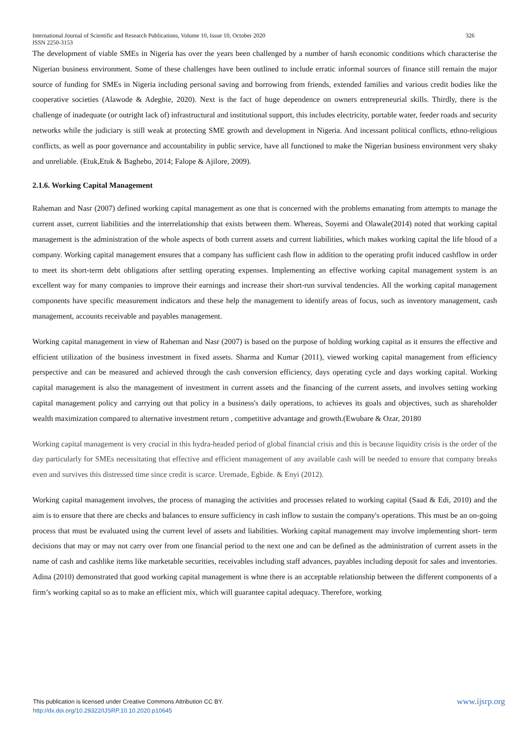International Journal of Scientific and Research Publications, Volume 10, Issue 10, October 2020
ISSN 2250-3153 326
The development of viable SMEs in Nigeria has over the years been challenged by a number of harsh economic conditions which characterise the Nigerian business environment. Some of these challenges have been outlined to include erratic informal sources of finance still remain the major source of funding for SMEs in Nigeria including personal saving and borrowing from friends, extended families and various credit bodies like the cooperative societies (Alawode & Adegbie, 2020). Next is the fact of huge dependence on owners entrepreneurial skills. Thirdly, there is the challenge of inadequate (or outright lack of) infrastructural and institutional support, this includes electricity, portable water, feeder roads and security networks while the judiciary is still weak at protecting SME growth and development in Nigeria. And incessant political conflicts, ethno-religious conflicts, as well as poor governance and accountability in public service, have all functioned to make the Nigerian business environment very shaky and unreliable. (Etuk,Etuk & Baghebo, 2014; Falope & Ajilore, 2009).
2.1.6. Working Capital Management
Raheman and Nasr (2007) defined working capital management as one that is concerned with the problems emanating from attempts to manage the current asset, current liabilities and the interrelationship that exists between them. Whereas, Soyemi and Olawale(2014) noted that working capital management is the administration of the whole aspects of both current assets and current liabilities, which makes working capital the life blood of a company. Working capital management ensures that a company has sufficient cash flow in addition to the operating profit induced cashflow in order to meet its short-term debt obligations after settling operating expenses. Implementing an effective working capital management system is an excellent way for many companies to improve their earnings and increase their short-run survival tendencies. All the working capital management components have specific measurement indicators and these help the management to identify areas of focus, such as inventory management, cash management, accounts receivable and payables management.
Working capital management in view of Raheman and Nasr (2007) is based on the purpose of holding working capital as it ensures the effective and efficient utilization of the business investment in fixed assets. Sharma and Kumar (2011), viewed working capital management from efficiency perspective and can be measured and achieved through the cash conversion efficiency, days operating cycle and days working capital. Working capital management is also the management of investment in current assets and the financing of the current assets, and involves setting working capital management policy and carrying out that policy in a business's daily operations, to achieves its goals and objectives, such as shareholder wealth maximization compared to alternative investment return , competitive advantage and growth.(Ewubare & Ozar, 20180
Working capital management is very crucial in this hydra-headed period of global financial crisis and this is because liquidity crisis is the order of the day particularly for SMEs necessitating that effective and efficient management of any available cash will be needed to ensure that company breaks even and survives this distressed time since credit is scarce. Uremade, Egbide. & Enyi (2012).
Working capital management involves, the process of managing the activities and processes related to working capital (Saad & Edi, 2010) and the aim is to ensure that there are checks and balances to ensure sufficiency in cash inflow to sustain the company's operations. This must be an on-going process that must be evaluated using the current level of assets and liabilities. Working capital management may involve implementing short- term decisions that may or may not carry over from one financial period to the next one and can be defined as the administration of current assets in the name of cash and cashlike items like marketable securities, receivables including staff advances, payables including deposit for sales and inventories. Adina (2010) demonstrated that good working capital management is whne there is an acceptable relationship between the different components of a firm’s working capital so as to make an efficient mix, which will guarantee capital adequacy. Therefore, working
www.ijsrp.org This publication is licensed under Creative Commons Attribution CC BY.
http://dx.doi.org/10.29322/IJSRP.10.10.2020.p10645